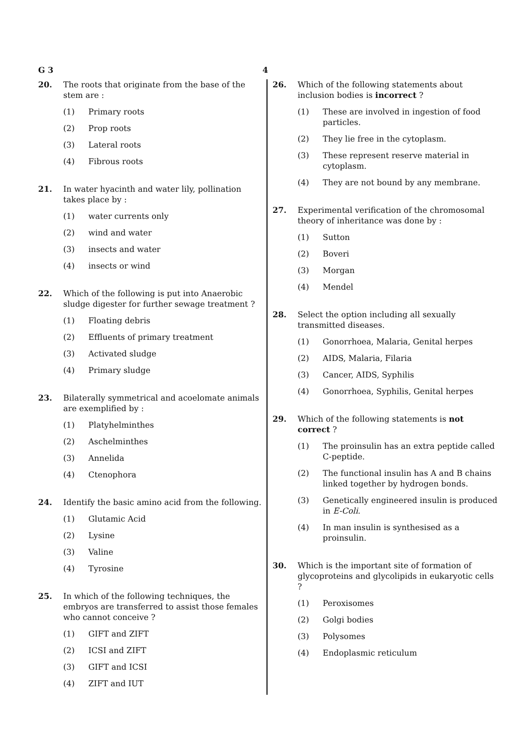G 3 4
20. The roots that originate from the base of the stem are :
(1) Primary roots
(2) Prop roots
(3) Lateral roots
(4) Fibrous roots
21. In water hyacinth and water lily, pollination takes place by :
(1) water currents only
(2) wind and water
(3) insects and water
(4) insects or wind
22. Which of the following is put into Anaerobic sludge digester for further sewage treatment ?
(1) Floating debris
(2) Effluents of primary treatment
(3) Activated sludge
(4) Primary sludge
23. Bilaterally symmetrical and acoelomate animals are exemplified by :
(1) Platyhelminthes
(2) Aschelminthes
(3) Annelida
(4) Ctenophora
24. Identify the basic amino acid from the following.
(1) Glutamic Acid
(2) Lysine
(3) Valine
(4) Tyrosine
25. In which of the following techniques, the embryos are transferred to assist those females who cannot conceive ?
(1) GIFT and ZIFT
(2) ICSI and ZIFT
(3) GIFT and ICSI
(4) ZIFT and IUT
26. Which of the following statements about inclusion bodies is incorrect ?
(1) These are involved in ingestion of food particles.
(2) They lie free in the cytoplasm.
(3) These represent reserve material in cytoplasm.
(4) They are not bound by any membrane.
27. Experimental verification of the chromosomal theory of inheritance was done by :
(1) Sutton
(2) Boveri
(3) Morgan
(4) Mendel
28. Select the option including all sexually transmitted diseases.
(1) Gonorrhoea, Malaria, Genital herpes
(2) AIDS, Malaria, Filaria
(3) Cancer, AIDS, Syphilis
(4) Gonorrhoea, Syphilis, Genital herpes
29. Which of the following statements is not correct ?
(1) The proinsulin has an extra peptide called C-peptide.
(2) The functional insulin has A and B chains linked together by hydrogen bonds.
(3) Genetically engineered insulin is produced in E-Coli.
(4) In man insulin is synthesised as a proinsulin.
30. Which is the important site of formation of glycoproteins and glycolipids in eukaryotic cells ?
(1) Peroxisomes
(2) Golgi bodies
(3) Polysomes
(4) Endoplasmic reticulum